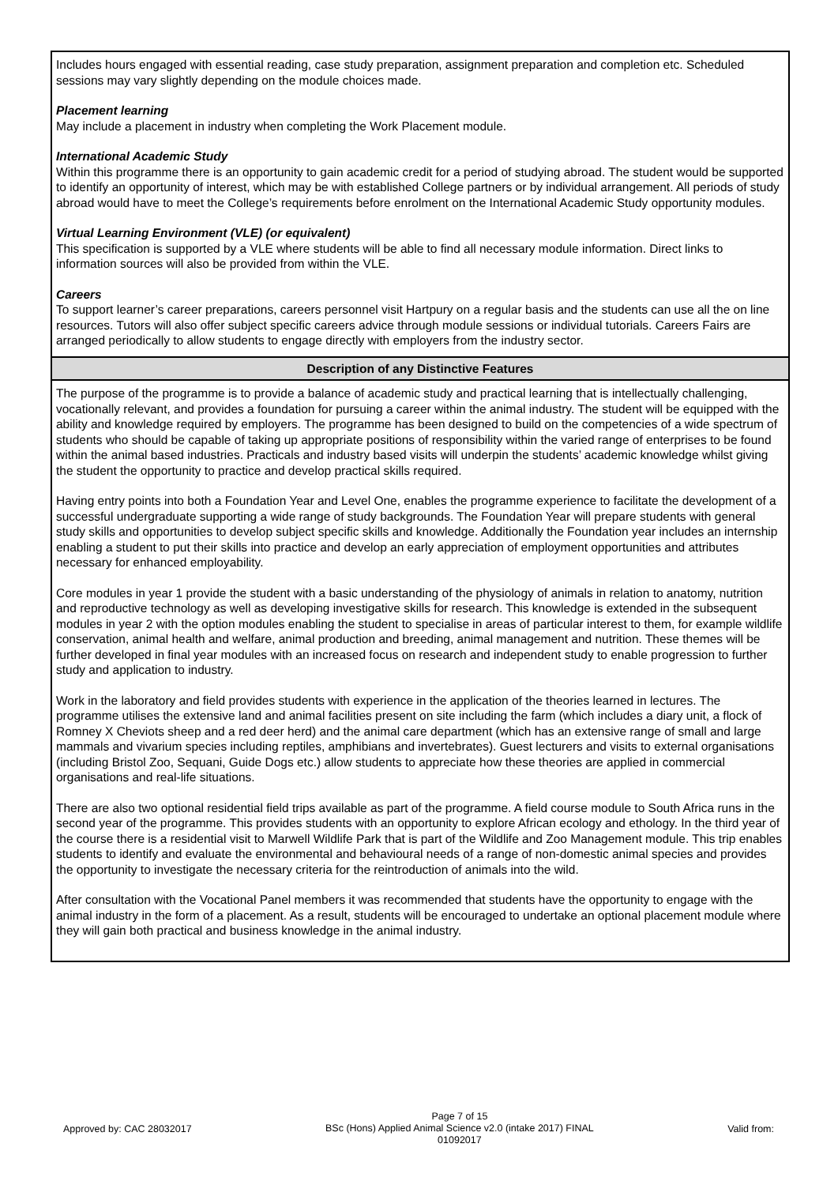| Includes hours engaged with essential reading, case study preparation, assignment preparation and completion etc. Scheduled sessions may vary slightly depending on the module choices made. Placement learning May include a placement in industry when completing the Work Placement module. International Academic Study Within this programme there is an opportunity to gain academic credit for a period of studying abroad. The student would be supported to identify an opportunity of interest, which may be with established College partners or by individual arrangement. All periods of study abroad would have to meet the College’s requirements before enrolment on the International Academic Study opportunity modules. Virtual Learning Environment (VLE) (or equivalent) This specification is supported by a VLE where students will be able to find all necessary module information. Direct links to information sources will also be provided from within the VLE. Careers To support learner’s career preparations, careers personnel visit Hartpury on a regular basis and the students can use all the on line resources. Tutors will also offer subject specific careers advice through module sessions or individual tutorials. Careers Fairs are arranged periodically to allow students to engage directly with employers from the industry sector. |
| Description of any Distinctive Features |
| The purpose of the programme is to provide a balance of academic study and practical learning that is intellectually challenging, vocationally relevant, and provides a foundation for pursuing a career within the animal industry. The student will be equipped with the ability and knowledge required by employers. The programme has been designed to build on the competencies of a wide spectrum of students who should be capable of taking up appropriate positions of responsibility within the varied range of enterprises to be found within the animal based industries. Practicals and industry based visits will underpin the students’ academic knowledge whilst giving the student the opportunity to practice and develop practical skills required. Having entry points into both a Foundation Year and Level One, enables the programme experience to facilitate the development of a successful undergraduate supporting a wide range of study backgrounds. The Foundation Year will prepare students with general study skills and opportunities to develop subject specific skills and knowledge. Additionally the Foundation year includes an internship enabling a student to put their skills into practice and develop an early appreciation of employment opportunities and attributes necessary for enhanced employability. Core modules in year 1 provide the student with a basic understanding of the physiology of animals in relation to anatomy, nutrition and reproductive technology as well as developing investigative skills for research. This knowledge is extended in the subsequent modules in year 2 with the option modules enabling the student to specialise in areas of particular interest to them, for example wildlife conservation, animal health and welfare, animal production and breeding, animal management and nutrition. These themes will be further developed in final year modules with an increased focus on research and independent study to enable progression to further study and application to industry. Work in the laboratory and field provides students with experience in the application of the theories learned in lectures. The programme utilises the extensive land and animal facilities present on site including the farm (which includes a diary unit, a flock of Romney X Cheviots sheep and a red deer herd) and the animal care department (which has an extensive range of small and large mammals and vivarium species including reptiles, amphibians and invertebrates). Guest lecturers and visits to external organisations (including Bristol Zoo, Sequani, Guide Dogs etc.) allow students to appreciate how these theories are applied in commercial organisations and real-life situations. There are also two optional residential field trips available as part of the programme. A field course module to South Africa runs in the second year of the programme. This provides students with an opportunity to explore African ecology and ethology. In the third year of the course there is a residential visit to Marwell Wildlife Park that is part of the Wildlife and Zoo Management module. This trip enables students to identify and evaluate the environmental and behavioural needs of a range of non-domestic animal species and provides the opportunity to investigate the necessary criteria for the reintroduction of animals into the wild. After consultation with the Vocational Panel members it was recommended that students have the opportunity to engage with the animal industry in the form of a placement. As a result, students will be encouraged to undertake an optional placement module where they will gain both practical and business knowledge in the animal industry. |
Approved by: CAC 28032017
Page 7 of 15
BSc (Hons) Applied Animal Science v2.0 (intake 2017) FINAL
01092017
Valid from: